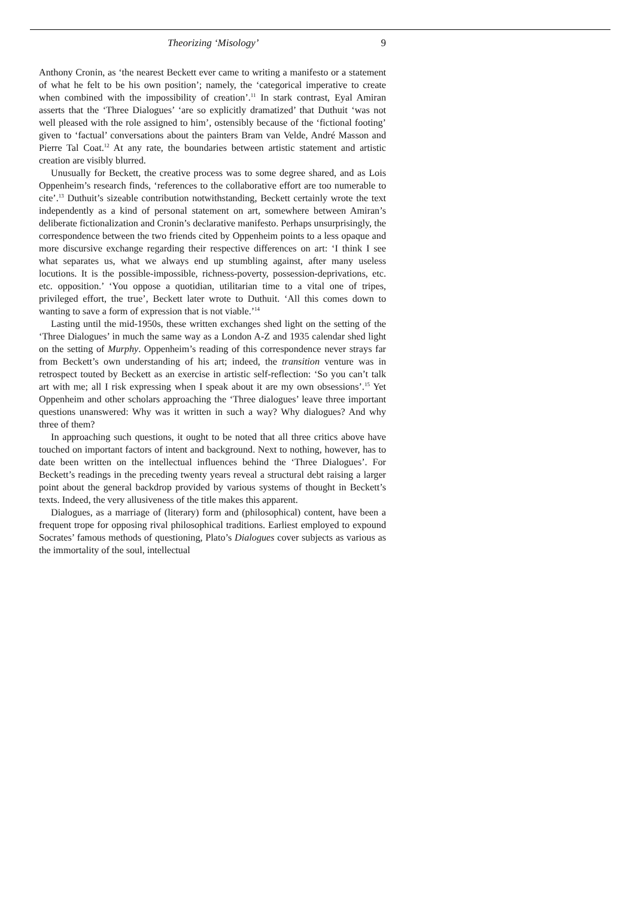Theorizing ‘Misology’ 9
Anthony Cronin, as ‘the nearest Beckett ever came to writing a manifesto or a statement of what he felt to be his own position’; namely, the ‘categorical imperative to create when combined with the impossibility of creation’.<sup>11</sup> In stark contrast, Eyal Amiran asserts that the ‘Three Dialogues’ ‘are so explicitly dramatized’ that Duthuit ‘was not well pleased with the role assigned to him’, ostensibly because of the ‘fictional footing’ given to ‘factual’ conversations about the painters Bram van Velde, André Masson and Pierre Tal Coat.<sup>12</sup> At any rate, the boundaries between artistic statement and artistic creation are visibly blurred.
Unusually for Beckett, the creative process was to some degree shared, and as Lois Oppenheim’s research finds, ‘references to the collaborative effort are too numerable to cite’.<sup>13</sup> Duthuit’s sizeable contribution notwithstanding, Beckett certainly wrote the text independently as a kind of personal statement on art, somewhere between Amiran’s deliberate fictionalization and Cronin’s declarative manifesto. Perhaps unsurprisingly, the correspondence between the two friends cited by Oppenheim points to a less opaque and more discursive exchange regarding their respective differences on art: ‘I think I see what separates us, what we always end up stumbling against, after many useless locutions. It is the possible-impossible, richness-poverty, possession-deprivations, etc. etc. opposition.’ ‘You oppose a quotidian, utilitarian time to a vital one of tripes, privileged effort, the true’, Beckett later wrote to Duthuit. ‘All this comes down to wanting to save a form of expression that is not viable.’<sup>14</sup>
Lasting until the mid-1950s, these written exchanges shed light on the setting of the ‘Three Dialogues’ in much the same way as a London A-Z and 1935 calendar shed light on the setting of Murphy. Oppenheim’s reading of this correspondence never strays far from Beckett’s own understanding of his art; indeed, the transition venture was in retrospect touted by Beckett as an exercise in artistic self-reflection: ‘So you can’t talk art with me; all I risk expressing when I speak about it are my own obsessions’.<sup>15</sup> Yet Oppenheim and other scholars approaching the ‘Three dialogues’ leave three important questions unanswered: Why was it written in such a way? Why dialogues? And why three of them?
In approaching such questions, it ought to be noted that all three critics above have touched on important factors of intent and background. Next to nothing, however, has to date been written on the intellectual influences behind the ‘Three Dialogues’. For Beckett’s readings in the preceding twenty years reveal a structural debt raising a larger point about the general backdrop provided by various systems of thought in Beckett’s texts. Indeed, the very allusiveness of the title makes this apparent.
Dialogues, as a marriage of (literary) form and (philosophical) content, have been a frequent trope for opposing rival philosophical traditions. Earliest employed to expound Socrates’ famous methods of questioning, Plato’s Dialogues cover subjects as various as the immortality of the soul, intellectual